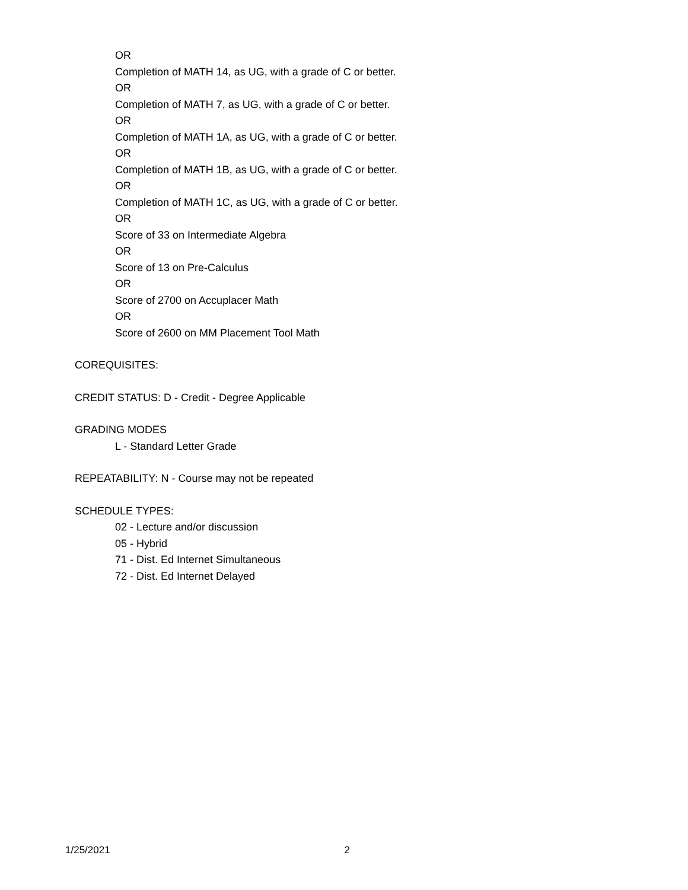OR
Completion of MATH 14, as UG, with a grade of C or better.
OR
Completion of MATH 7, as UG, with a grade of C or better.
OR
Completion of MATH 1A, as UG, with a grade of C or better.
OR
Completion of MATH 1B, as UG, with a grade of C or better.
OR
Completion of MATH 1C, as UG, with a grade of C or better.
OR
Score of 33 on Intermediate Algebra
OR
Score of 13 on Pre-Calculus
OR
Score of 2700 on Accuplacer Math
OR
Score of 2600 on MM Placement Tool Math
COREQUISITES:
CREDIT STATUS: D - Credit - Degree Applicable
GRADING MODES
L - Standard Letter Grade
REPEATABILITY: N - Course may not be repeated
SCHEDULE TYPES:
02 - Lecture and/or discussion
05 - Hybrid
71 - Dist. Ed Internet Simultaneous
72 - Dist. Ed Internet Delayed
1/25/2021 2